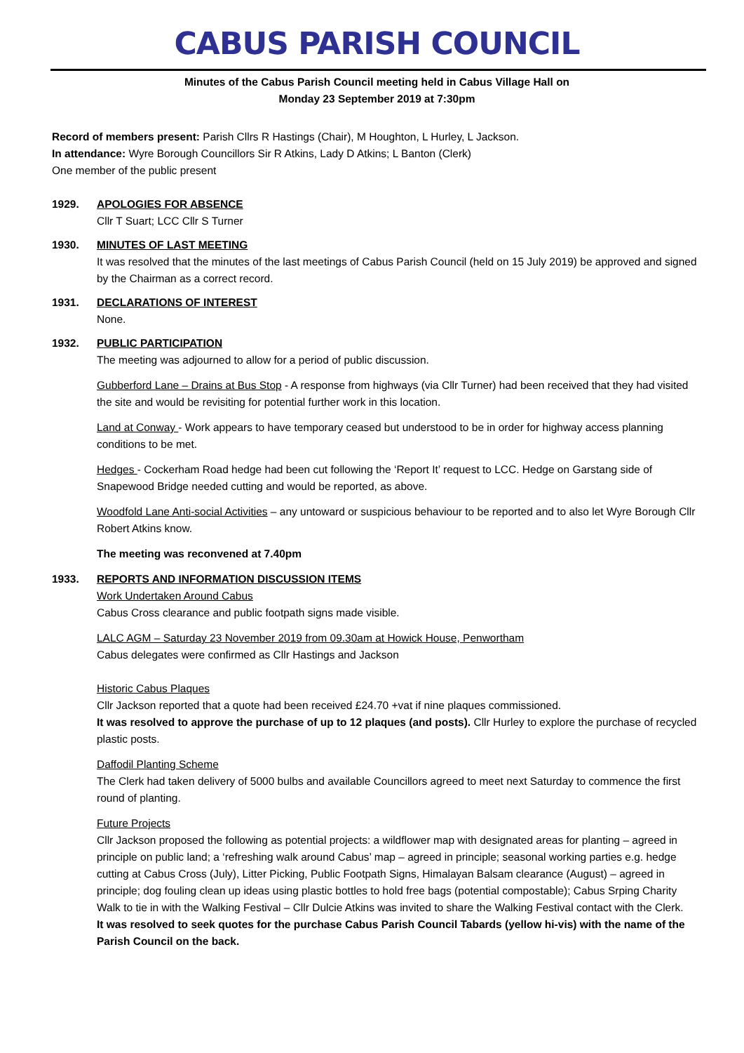CABUS PARISH COUNCIL
Minutes of the Cabus Parish Council meeting held in Cabus Village Hall on
Monday 23 September 2019 at 7:30pm
Record of members present: Parish Cllrs R Hastings (Chair), M Houghton, L Hurley, L Jackson.
In attendance: Wyre Borough Councillors Sir R Atkins, Lady D Atkins; L Banton (Clerk)
One member of the public present
1929. APOLOGIES FOR ABSENCE
Cllr T Suart; LCC Cllr S Turner
1930. MINUTES OF LAST MEETING
It was resolved that the minutes of the last meetings of Cabus Parish Council (held on 15 July 2019) be approved and signed by the Chairman as a correct record.
1931. DECLARATIONS OF INTEREST
None.
1932. PUBLIC PARTICIPATION
The meeting was adjourned to allow for a period of public discussion.
Gubberford Lane – Drains at Bus Stop - A response from highways (via Cllr Turner) had been received that they had visited the site and would be revisiting for potential further work in this location.
Land at Conway - Work appears to have temporary ceased but understood to be in order for highway access planning conditions to be met.
Hedges - Cockerham Road hedge had been cut following the ‘Report It’ request to LCC. Hedge on Garstang side of Snapewood Bridge needed cutting and would be reported, as above.
Woodfold Lane Anti-social Activities – any untoward or suspicious behaviour to be reported and to also let Wyre Borough Cllr Robert Atkins know.
The meeting was reconvened at 7.40pm
1933. REPORTS AND INFORMATION DISCUSSION ITEMS
Work Undertaken Around Cabus
Cabus Cross clearance and public footpath signs made visible.
LALC AGM – Saturday 23 November 2019 from 09.30am at Howick House, Penwortham
Cabus delegates were confirmed as Cllr Hastings and Jackson
Historic Cabus Plaques
Cllr Jackson reported that a quote had been received £24.70 +vat if nine plaques commissioned.
It was resolved to approve the purchase of up to 12 plaques (and posts). Cllr Hurley to explore the purchase of recycled plastic posts.
Daffodil Planting Scheme
The Clerk had taken delivery of 5000 bulbs and available Councillors agreed to meet next Saturday to commence the first round of planting.
Future Projects
Cllr Jackson proposed the following as potential projects: a wildflower map with designated areas for planting – agreed in principle on public land; a ‘refreshing walk around Cabus’ map – agreed in principle; seasonal working parties e.g. hedge cutting at Cabus Cross (July), Litter Picking, Public Footpath Signs, Himalayan Balsam clearance (August) – agreed in principle; dog fouling clean up ideas using plastic bottles to hold free bags (potential compostable); Cabus Srping Charity Walk to tie in with the Walking Festival – Cllr Dulcie Atkins was invited to share the Walking Festival contact with the Clerk.
It was resolved to seek quotes for the purchase Cabus Parish Council Tabards (yellow hi-vis) with the name of the Parish Council on the back.